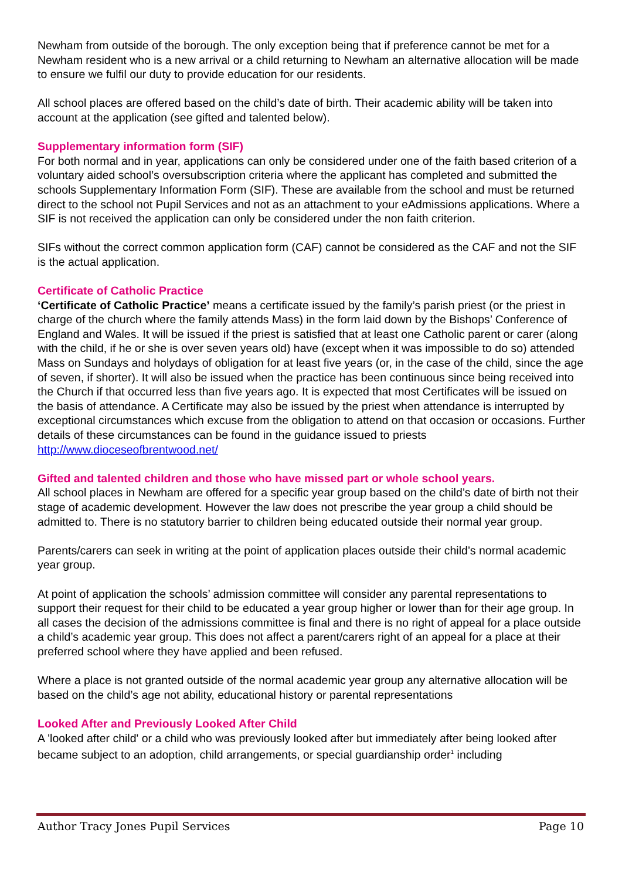Newham from outside of the borough. The only exception being that if preference cannot be met for a Newham resident who is a new arrival or a child returning to Newham an alternative allocation will be made to ensure we fulfil our duty to provide education for our residents.
All school places are offered based on the child’s date of birth. Their academic ability will be taken into account at the application (see gifted and talented below).
Supplementary information form (SIF)
For both normal and in year, applications can only be considered under one of the faith based criterion of a voluntary aided school’s oversubscription criteria where the applicant has completed and submitted the schools Supplementary Information Form (SIF). These are available from the school and must be returned direct to the school not Pupil Services and not as an attachment to your eAdmissions applications. Where a SIF is not received the application can only be considered under the non faith criterion.
SIFs without the correct common application form (CAF) cannot be considered as the CAF and not the SIF is the actual application.
Certificate of Catholic Practice
‘Certificate of Catholic Practice’ means a certificate issued by the family’s parish priest (or the priest in charge of the church where the family attends Mass) in the form laid down by the Bishops’ Conference of England and Wales. It will be issued if the priest is satisfied that at least one Catholic parent or carer (along with the child, if he or she is over seven years old) have (except when it was impossible to do so) attended Mass on Sundays and holydays of obligation for at least five years (or, in the case of the child, since the age of seven, if shorter). It will also be issued when the practice has been continuous since being received into the Church if that occurred less than five years ago. It is expected that most Certificates will be issued on the basis of attendance. A Certificate may also be issued by the priest when attendance is interrupted by exceptional circumstances which excuse from the obligation to attend on that occasion or occasions. Further details of these circumstances can be found in the guidance issued to priests http://www.dioceseofbrentwood.net/
Gifted and talented children and those who have missed part or whole school years.
All school places in Newham are offered for a specific year group based on the child’s date of birth not their stage of academic development. However the law does not prescribe the year group a child should be admitted to. There is no statutory barrier to children being educated outside their normal year group.
Parents/carers can seek in writing at the point of application places outside their child’s normal academic year group.
At point of application the schools’ admission committee will consider any parental representations to support their request for their child to be educated a year group higher or lower than for their age group. In all cases the decision of the admissions committee is final and there is no right of appeal for a place outside a child’s academic year group. This does not affect a parent/carers right of an appeal for a place at their preferred school where they have applied and been refused.
Where a place is not granted outside of the normal academic year group any alternative allocation will be based on the child’s age not ability, educational history or parental representations
Looked After and Previously Looked After Child
A 'looked after child' or a child who was previously looked after but immediately after being looked after became subject to an adoption, child arrangements, or special guardianship order<sup>1</sup> including
Author Tracy Jones Pupil Services Page 10